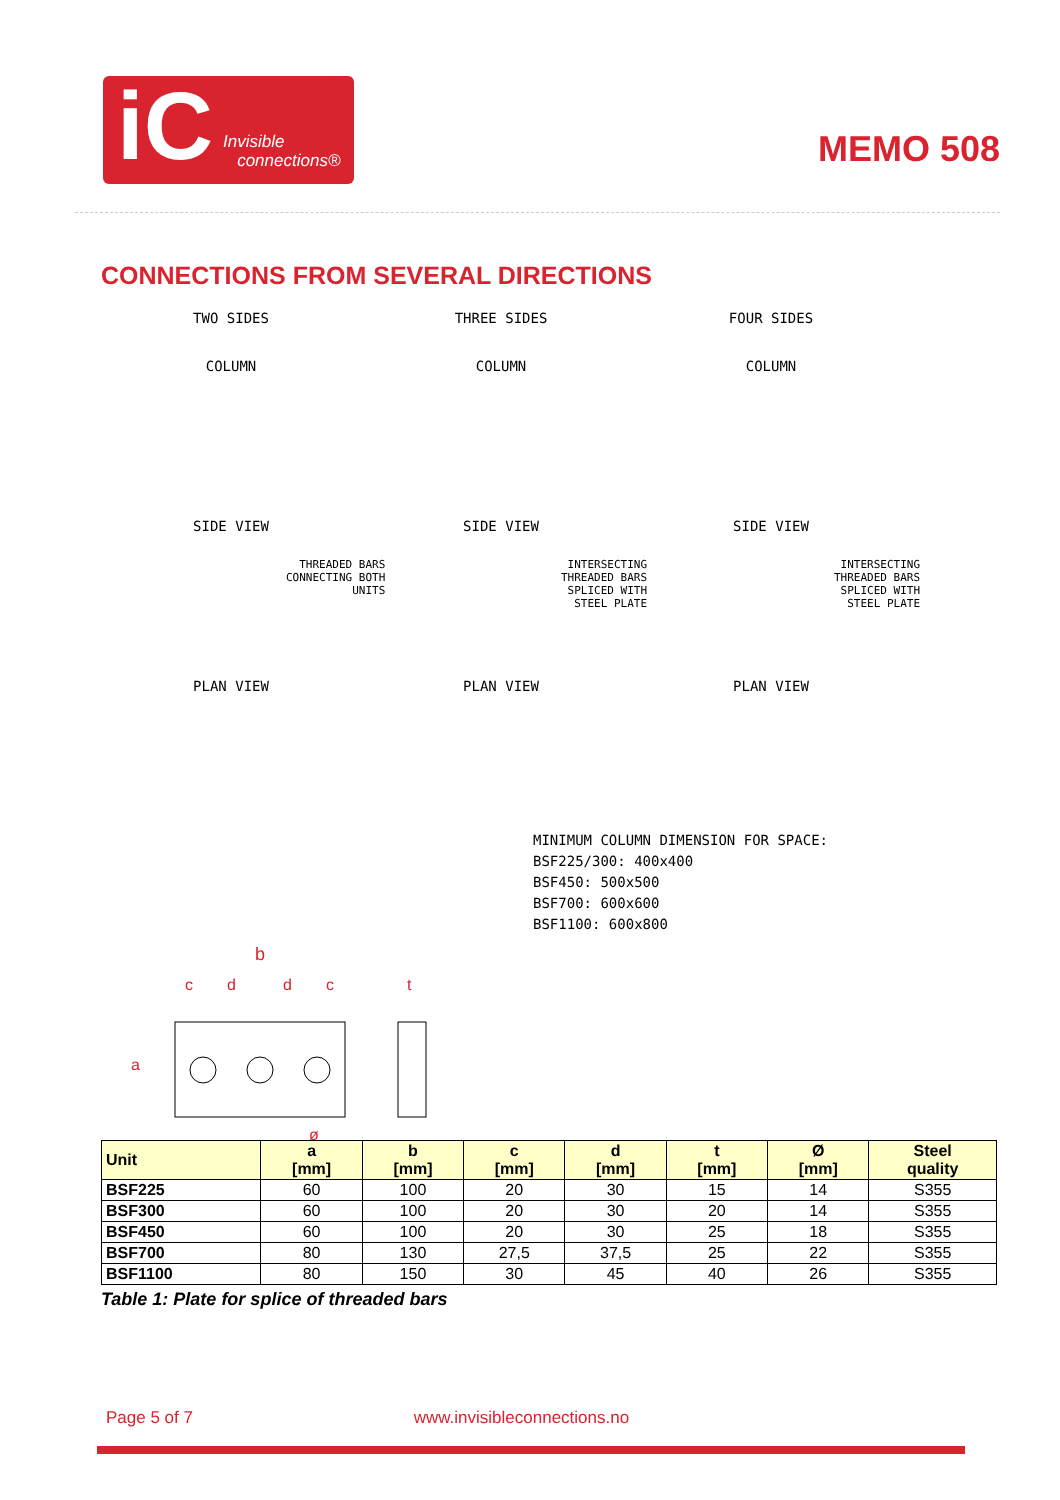iC Invisible
connections®
MEMO 508
CONNECTIONS FROM SEVERAL DIRECTIONS
TWO SIDES
COLUMN
SIDE VIEW
PLAN VIEW
THREE SIDES
COLUMN
SIDE VIEW
PLAN VIEW
FOUR SIDES
COLUMN
SIDE VIEW
PLAN VIEW
THREADED BARS
CONNECTING BOTH
UNITS
INTERSECTING
THREADED BARS
SPLICED WITH
STEEL PLATE
INTERSECTING
THREADED BARS
SPLICED WITH
STEEL PLATE
MINIMUM COLUMN DIMENSION FOR SPACE:
BSF225/300: 400x400
BSF450: 500x500
BSF700: 600x600
BSF1100: 600x800
b
c
d
d
c
t
a
ø
| Unit | a [mm] | b [mm] | c [mm] | d [mm] | t [mm] | Ø [mm] | Steel quality |
| --- | --- | --- | --- | --- | --- | --- | --- |
| BSF225 | 60 | 100 | 20 | 30 | 15 | 14 | S355 |
| BSF300 | 60 | 100 | 20 | 30 | 20 | 14 | S355 |
| BSF450 | 60 | 100 | 20 | 30 | 25 | 18 | S355 |
| BSF700 | 80 | 130 | 27,5 | 37,5 | 25 | 22 | S355 |
| BSF1100 | 80 | 150 | 30 | 45 | 40 | 26 | S355 |
Table 1: Plate for splice of threaded bars
Page 5 of 7 www.invisibleconnections.no